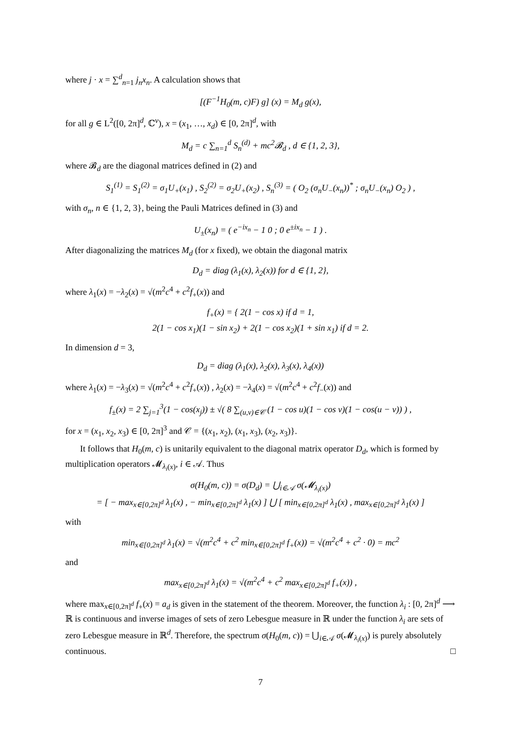where j · x = ∑<sup>d</sup><sub>n=1</sub> j<sub>n</sub>x<sub>n</sub>. A calculation shows that
[(F<sup>−1</sup>H<sub>0</sub>(m, c)F) g] (x) = M<sub>d</sub> g(x),
for all g ∈ L<sup>2</sup>([0, 2π]<sup>d</sup>, ℂ<sup>ν</sup>), x = (x<sub>1</sub>, …, x<sub>d</sub>) ∈ [0, 2π]<sup>d</sup>, with
M<sub>d</sub> = c ∑<sub>n=1</sub><sup>d</sup> S<sub>n</sub><sup>(d)</sup> + mc<sup>2</sup>𝓑<sub>d</sub> , d ∈ {1, 2, 3},
where 𝓑<sub>d</sub> are the diagonal matrices defined in (2) and
S<sub>1</sub><sup>(1)</sup> = S<sub>1</sub><sup>(2)</sup> = σ<sub>1</sub>U<sub>+</sub>(x<sub>1</sub>) , S<sub>2</sub><sup>(2)</sup> = σ<sub>2</sub>U<sub>+</sub>(x<sub>2</sub>) , S<sub>n</sub><sup>(3)</sup> = ( O<sub>2</sub> (σ<sub>n</sub>U<sub>−</sub>(x<sub>n</sub>))<sup>*</sup> ; σ<sub>n</sub>U<sub>−</sub>(x<sub>n</sub>) O<sub>2</sub> ) ,
with σ<sub>n</sub>, n ∈ {1, 2, 3}, being the Pauli Matrices defined in (3) and
U<sub>±</sub>(x<sub>n</sub>) = ( e<sup>−ix<sub>n</sub></sup> − 1 0 ; 0 e<sup>±ix<sub>n</sub></sup> − 1 ) .
After diagonalizing the matrices M<sub>d</sub> (for x fixed), we obtain the diagonal matrix
D<sub>d</sub> = diag (λ<sub>1</sub>(x), λ<sub>2</sub>(x)) for d ∈ {1, 2},
where λ<sub>1</sub>(x) = −λ<sub>2</sub>(x) = √(m<sup>2</sup>c<sup>4</sup> + c<sup>2</sup>f<sub>+</sub>(x)) and
f<sub>+</sub>(x) = { 2(1 − cos x) if d = 1,
2(1 − cos x<sub>1</sub>)(1 − sin x<sub>2</sub>) + 2(1 − cos x<sub>2</sub>)(1 + sin x<sub>1</sub>) if d = 2.
In dimension d = 3,
D<sub>d</sub> = diag (λ<sub>1</sub>(x), λ<sub>2</sub>(x), λ<sub>3</sub>(x), λ<sub>4</sub>(x))
where λ<sub>1</sub>(x) = −λ<sub>3</sub>(x) = √(m<sup>2</sup>c<sup>4</sup> + c<sup>2</sup>f<sub>+</sub>(x)) , λ<sub>2</sub>(x) = −λ<sub>4</sub>(x) = √(m<sup>2</sup>c<sup>4</sup> + c<sup>2</sup>f<sub>−</sub>(x)) and
f<sub>±</sub>(x) = 2 ∑<sub>j=1</sub><sup>3</sup>(1 − cos(x<sub>j</sub>)) ± √( 8 ∑<sub>(u,v)∈𝒞</sub> (1 − cos u)(1 − cos v)(1 − cos(u − v)) ) ,
for x = (x<sub>1</sub>, x<sub>2</sub>, x<sub>3</sub>) ∈ [0, 2π]<sup>3</sup> and 𝒞 = {(x<sub>1</sub>, x<sub>2</sub>), (x<sub>1</sub>, x<sub>3</sub>), (x<sub>2</sub>, x<sub>3</sub>)}.
It follows that H<sub>0</sub>(m, c) is unitarily equivalent to the diagonal matrix operator D<sub>d</sub>, which is formed by multiplication operators 𝓜<sub>λ<sub>i</sub>(x)</sub>, i ∈ 𝒜. Thus
σ(H<sub>0</sub>(m, c)) = σ(D<sub>d</sub>) = ⋃<sub>i∈𝒜</sub> σ(𝓜<sub>λ<sub>i</sub>(x)</sub>)
= [ − max<sub>x∈[0,2π]<sup>d</sup></sub> λ<sub>1</sub>(x) , − min<sub>x∈[0,2π]<sup>d</sup></sub> λ<sub>1</sub>(x) ] ⋃ [ min<sub>x∈[0,2π]<sup>d</sup></sub> λ<sub>1</sub>(x) , max<sub>x∈[0,2π]<sup>d</sup></sub> λ<sub>1</sub>(x) ]
with
min<sub>x∈[0,2π]<sup>d</sup></sub> λ<sub>1</sub>(x) = √(m<sup>2</sup>c<sup>4</sup> + c<sup>2</sup> min<sub>x∈[0,2π]<sup>d</sup></sub> f<sub>+</sub>(x)) = √(m<sup>2</sup>c<sup>4</sup> + c<sup>2</sup> · 0) = mc<sup>2</sup>
and
max<sub>x∈[0,2π]<sup>d</sup></sub> λ<sub>1</sub>(x) = √(m<sup>2</sup>c<sup>4</sup> + c<sup>2</sup> max<sub>x∈[0,2π]<sup>d</sup></sub> f<sub>+</sub>(x)) ,
where max<sub>x∈[0,2π]<sup>d</sup></sub> f<sub>+</sub>(x) = a<sub>d</sub> is given in the statement of the theorem. Moreover, the function λ<sub>i</sub> : [0, 2π]<sup>d</sup> ⟶ ℝ is continuous and inverse images of sets of zero Lebesgue measure in ℝ under the function λ<sub>i</sub> are sets of zero Lebesgue measure in ℝ<sup>d</sup>. Therefore, the spectrum σ(H<sub>0</sub>(m, c)) = ⋃<sub>i∈𝒜</sub> σ(𝓜<sub>λ<sub>i</sub>(x)</sub>) is purely absolutely continuous. □
7